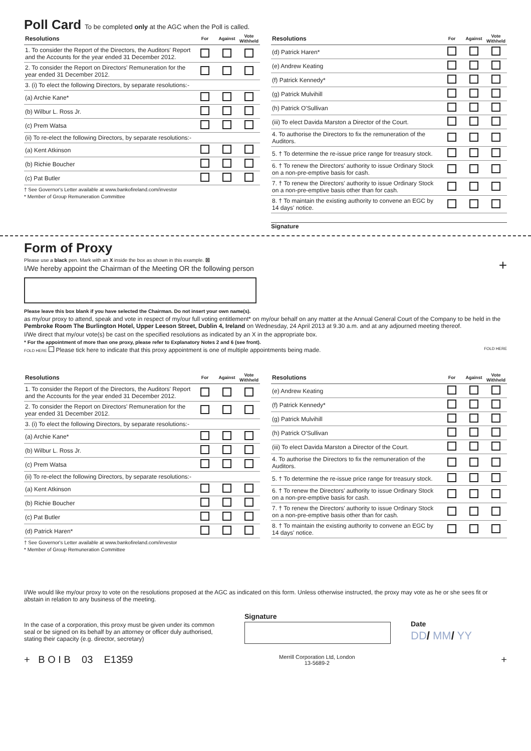Poll Card To be completed only at the AGC when the Poll is called.
| Resolutions | For | Against | Vote Withheld |
| --- | --- | --- | --- |
| 1. To consider the Report of the Directors, the Auditors' Report and the Accounts for the year ended 31 December 2012. | | | |
| 2. To consider the Report on Directors' Remuneration for the year ended 31 December 2012. | | | |
| 3. (i) To elect the following Directors, by separate resolutions:- | | | |
| (a) Archie Kane* | | | |
| (b) Wilbur L. Ross Jr. | | | |
| (c) Prem Watsa | | | |
| (ii) To re-elect the following Directors, by separate resolutions:- | | | |
| (a) Kent Atkinson | | | |
| (b) Richie Boucher | | | |
| (c) Pat Butler | | | |
† See Governor's Letter available at www.bankofireland.com/investor
* Member of Group Remuneration Committee
| Resolutions | For | Against | Vote Withheld |
| --- | --- | --- | --- |
| (d) Patrick Haren* | | | |
| (e) Andrew Keating | | | |
| (f) Patrick Kennedy* | | | |
| (g) Patrick Mulvihill | | | |
| (h) Patrick O'Sullivan | | | |
| (iii) To elect Davida Marston a Director of the Court. | | | |
| 4. To authorise the Directors to fix the remuneration of the Auditors. | | | |
| 5. † To determine the re-issue price range for treasury stock. | | | |
| 6. † To renew the Directors' authority to issue Ordinary Stock on a non-pre-emptive basis for cash. | | | |
| 7. † To renew the Directors' authority to issue Ordinary Stock on a non-pre-emptive basis other than for cash. | | | |
| 8. † To maintain the existing authority to convene an EGC by 14 days' notice. | | | |
Signature
Form of Proxy
Please use a black pen. Mark with an X inside the box as shown in this example. ☒ +
I/We hereby appoint the Chairman of the Meeting OR the following person
Please leave this box blank if you have selected the Chairman. Do not insert your own name(s).
as my/our proxy to attend, speak and vote in respect of my/our full voting entitlement* on my/our behalf on any matter at the Annual General Court of the Company to be held in the Pembroke Room The Burlington Hotel, Upper Leeson Street, Dublin 4, Ireland on Wednesday, 24 April 2013 at 9.30 a.m. and at any adjourned meeting thereof.
I/We direct that my/our vote(s) be cast on the specified resolutions as indicated by an X in the appropriate box.
* For the appointment of more than one proxy, please refer to Explanatory Notes 2 and 6 (see front).
FOLD HERE Please tick here to indicate that this proxy appointment is one of multiple appointments being made. FOLD HERE
| Resolutions | For | Against | Vote Withheld |
| --- | --- | --- | --- |
| 1. To consider the Report of the Directors, the Auditors' Report and the Accounts for the year ended 31 December 2012. | | | |
| 2. To consider the Report on Directors' Remuneration for the year ended 31 December 2012. | | | |
| 3. (i) To elect the following Directors, by separate resolutions:- | | | |
| (a) Archie Kane* | | | |
| (b) Wilbur L. Ross Jr. | | | |
| (c) Prem Watsa | | | |
| (ii) To re-elect the following Directors, by separate resolutions:- | | | |
| (a) Kent Atkinson | | | |
| (b) Richie Boucher | | | |
| (c) Pat Butler | | | |
| (d) Patrick Haren* | | | |
† See Governor's Letter available at www.bankofireland.com/investor
* Member of Group Remuneration Committee
| Resolutions | For | Against | Vote Withheld |
| --- | --- | --- | --- |
| (e) Andrew Keating | | | |
| (f) Patrick Kennedy* | | | |
| (g) Patrick Mulvihill | | | |
| (h) Patrick O'Sullivan | | | |
| (iii) To elect Davida Marston a Director of the Court. | | | |
| 4. To authorise the Directors to fix the remuneration of the Auditors. | | | |
| 5. † To determine the re-issue price range for treasury stock. | | | |
| 6. † To renew the Directors' authority to issue Ordinary Stock on a non-pre-emptive basis for cash. | | | |
| 7. † To renew the Directors' authority to issue Ordinary Stock on a non-pre-emptive basis other than for cash. | | | |
| 8. † To maintain the existing authority to convene an EGC by 14 days' notice. | | | |
I/We would like my/our proxy to vote on the resolutions proposed at the AGC as indicated on this form. Unless otherwise instructed, the proxy may vote as he or she sees fit or abstain in relation to any business of the meeting.
In the case of a corporation, this proxy must be given under its common seal or be signed on its behalf by an attorney or officer duly authorised, stating their capacity (e.g. director, secretary)
Signature
Date
DD/ MM/ YY
+ B O I B 03 E1359 Merrill Corporation Ltd, London
13-5689-2 +